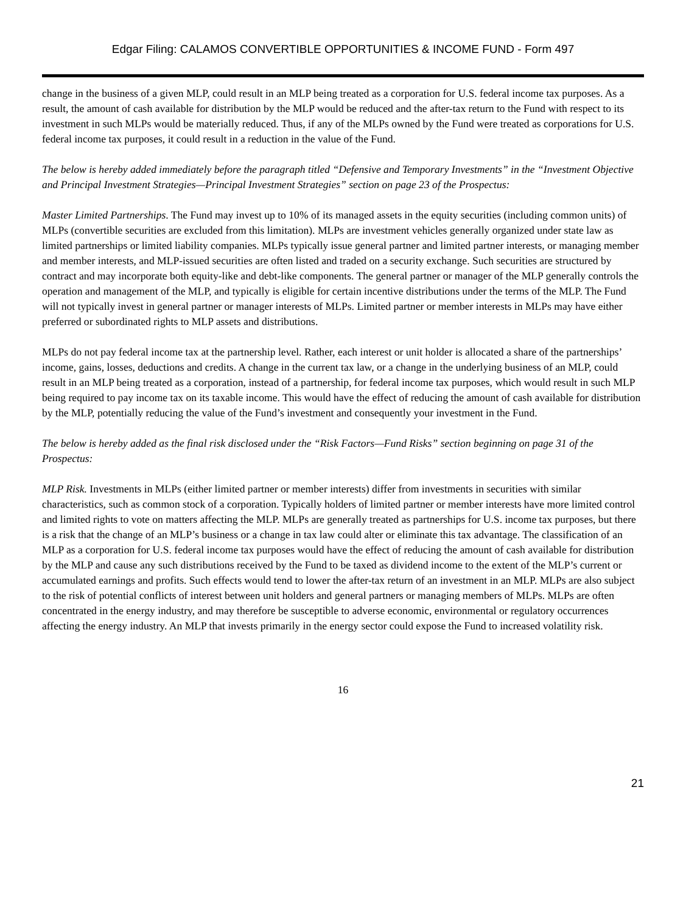Edgar Filing: CALAMOS CONVERTIBLE OPPORTUNITIES & INCOME FUND - Form 497
change in the business of a given MLP, could result in an MLP being treated as a corporation for U.S. federal income tax purposes. As a result, the amount of cash available for distribution by the MLP would be reduced and the after-tax return to the Fund with respect to its investment in such MLPs would be materially reduced. Thus, if any of the MLPs owned by the Fund were treated as corporations for U.S. federal income tax purposes, it could result in a reduction in the value of the Fund.
The below is hereby added immediately before the paragraph titled “Defensive and Temporary Investments” in the “Investment Objective and Principal Investment Strategies—Principal Investment Strategies” section on page 23 of the Prospectus:
Master Limited Partnerships. The Fund may invest up to 10% of its managed assets in the equity securities (including common units) of MLPs (convertible securities are excluded from this limitation). MLPs are investment vehicles generally organized under state law as limited partnerships or limited liability companies. MLPs typically issue general partner and limited partner interests, or managing member and member interests, and MLP-issued securities are often listed and traded on a security exchange. Such securities are structured by contract and may incorporate both equity-like and debt-like components. The general partner or manager of the MLP generally controls the operation and management of the MLP, and typically is eligible for certain incentive distributions under the terms of the MLP. The Fund will not typically invest in general partner or manager interests of MLPs. Limited partner or member interests in MLPs may have either preferred or subordinated rights to MLP assets and distributions.
MLPs do not pay federal income tax at the partnership level. Rather, each interest or unit holder is allocated a share of the partnerships’ income, gains, losses, deductions and credits. A change in the current tax law, or a change in the underlying business of an MLP, could result in an MLP being treated as a corporation, instead of a partnership, for federal income tax purposes, which would result in such MLP being required to pay income tax on its taxable income. This would have the effect of reducing the amount of cash available for distribution by the MLP, potentially reducing the value of the Fund’s investment and consequently your investment in the Fund.
The below is hereby added as the final risk disclosed under the “Risk Factors—Fund Risks” section beginning on page 31 of the Prospectus:
MLP Risk. Investments in MLPs (either limited partner or member interests) differ from investments in securities with similar characteristics, such as common stock of a corporation. Typically holders of limited partner or member interests have more limited control and limited rights to vote on matters affecting the MLP. MLPs are generally treated as partnerships for U.S. income tax purposes, but there is a risk that the change of an MLP’s business or a change in tax law could alter or eliminate this tax advantage. The classification of an MLP as a corporation for U.S. federal income tax purposes would have the effect of reducing the amount of cash available for distribution by the MLP and cause any such distributions received by the Fund to be taxed as dividend income to the extent of the MLP’s current or accumulated earnings and profits. Such effects would tend to lower the after-tax return of an investment in an MLP. MLPs are also subject to the risk of potential conflicts of interest between unit holders and general partners or managing members of MLPs. MLPs are often concentrated in the energy industry, and may therefore be susceptible to adverse economic, environmental or regulatory occurrences affecting the energy industry. An MLP that invests primarily in the energy sector could expose the Fund to increased volatility risk.
16
21